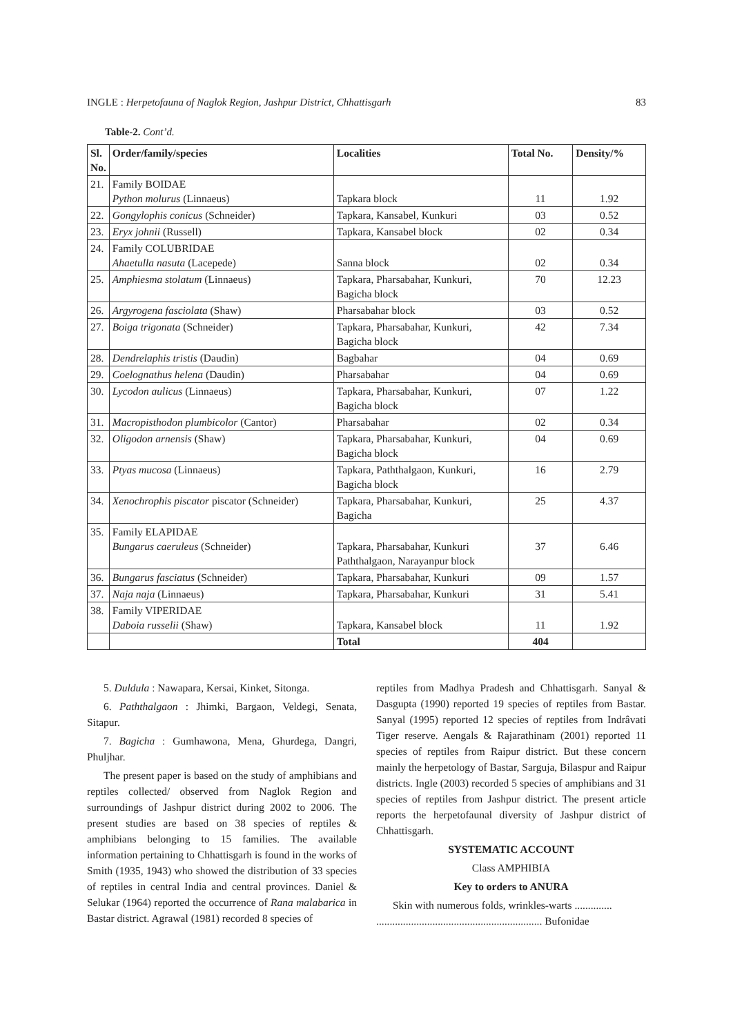INGLE : Herpetofauna of Naglok Region, Jashpur District, Chhattisgarh 83
Table-2. Cont’d.
| Sl. No. | Order/family/species | Localities | Total No. | Density/% |
| --- | --- | --- | --- | --- |
| 21. | Family BOIDAE Python molurus (Linnaeus) | Tapkara block | 11 | 1.92 |
| 22. | Gongylophis conicus (Schneider) | Tapkara, Kansabel, Kunkuri | 03 | 0.52 |
| 23. | Eryx johnii (Russell) | Tapkara, Kansabel block | 02 | 0.34 |
| 24. | Family COLUBRIDAE Ahaetulla nasuta (Lacepede) | Sanna block | 02 | 0.34 |
| 25. | Amphiesma stolatum (Linnaeus) | Tapkara, Pharsabahar, Kunkuri, Bagicha block | 70 | 12.23 |
| 26. | Argyrogena fasciolata (Shaw) | Pharsabahar block | 03 | 0.52 |
| 27. | Boiga trigonata (Schneider) | Tapkara, Pharsabahar, Kunkuri, Bagicha block | 42 | 7.34 |
| 28. | Dendrelaphis tristis (Daudin) | Bagbahar | 04 | 0.69 |
| 29. | Coelognathus helena (Daudin) | Pharsabahar | 04 | 0.69 |
| 30. | Lycodon aulicus (Linnaeus) | Tapkara, Pharsabahar, Kunkuri, Bagicha block | 07 | 1.22 |
| 31. | Macropisthodon plumbicolor (Cantor) | Pharsabahar | 02 | 0.34 |
| 32. | Oligodon arnensis (Shaw) | Tapkara, Pharsabahar, Kunkuri, Bagicha block | 04 | 0.69 |
| 33. | Ptyas mucosa (Linnaeus) | Tapkara, Paththalgaon, Kunkuri, Bagicha block | 16 | 2.79 |
| 34. | Xenochrophis piscator piscator (Schneider) | Tapkara, Pharsabahar, Kunkuri, Bagicha | 25 | 4.37 |
| 35. | Family ELAPIDAE Bungarus caeruleus (Schneider) | Tapkara, Pharsabahar, Kunkuri Paththalgaon, Narayanpur block | 37 | 6.46 |
| 36. | Bungarus fasciatus (Schneider) | Tapkara, Pharsabahar, Kunkuri | 09 | 1.57 |
| 37. | Naja naja (Linnaeus) | Tapkara, Pharsabahar, Kunkuri | 31 | 5.41 |
| 38. | Family VIPERIDAE Daboia russelii (Shaw) | Tapkara, Kansabel block | 11 | 1.92 |
| | | Total | 404 | |
5. Duldula : Nawapara, Kersai, Kinket, Sitonga.
6. Paththalgaon : Jhimki, Bargaon, Veldegi, Senata, Sitapur.
7. Bagicha : Gumhawona, Mena, Ghurdega, Dangri, Phuljhar.
The present paper is based on the study of amphibians and reptiles collected/ observed from Naglok Region and surroundings of Jashpur district during 2002 to 2006. The present studies are based on 38 species of reptiles & amphibians belonging to 15 families. The available information pertaining to Chhattisgarh is found in the works of Smith (1935, 1943) who showed the distribution of 33 species of reptiles in central India and central provinces. Daniel & Selukar (1964) reported the occurrence of Rana malabarica in Bastar district. Agrawal (1981) recorded 8 species of
reptiles from Madhya Pradesh and Chhattisgarh. Sanyal & Dasgupta (1990) reported 19 species of reptiles from Bastar. Sanyal (1995) reported 12 species of reptiles from Indrâvati Tiger reserve. Aengals & Rajarathinam (2001) reported 11 species of reptiles from Raipur district. But these concern mainly the herpetology of Bastar, Sarguja, Bilaspur and Raipur districts. Ingle (2003) recorded 5 species of amphibians and 31 species of reptiles from Jashpur district. The present article reports the herpetofaunal diversity of Jashpur district of Chhattisgarh.
SYSTEMATIC ACCOUNT
Class AMPHIBIA
Key to orders to ANURA
Skin with numerous folds, wrinkles-warts ..............
.............................................................. Bufonidae